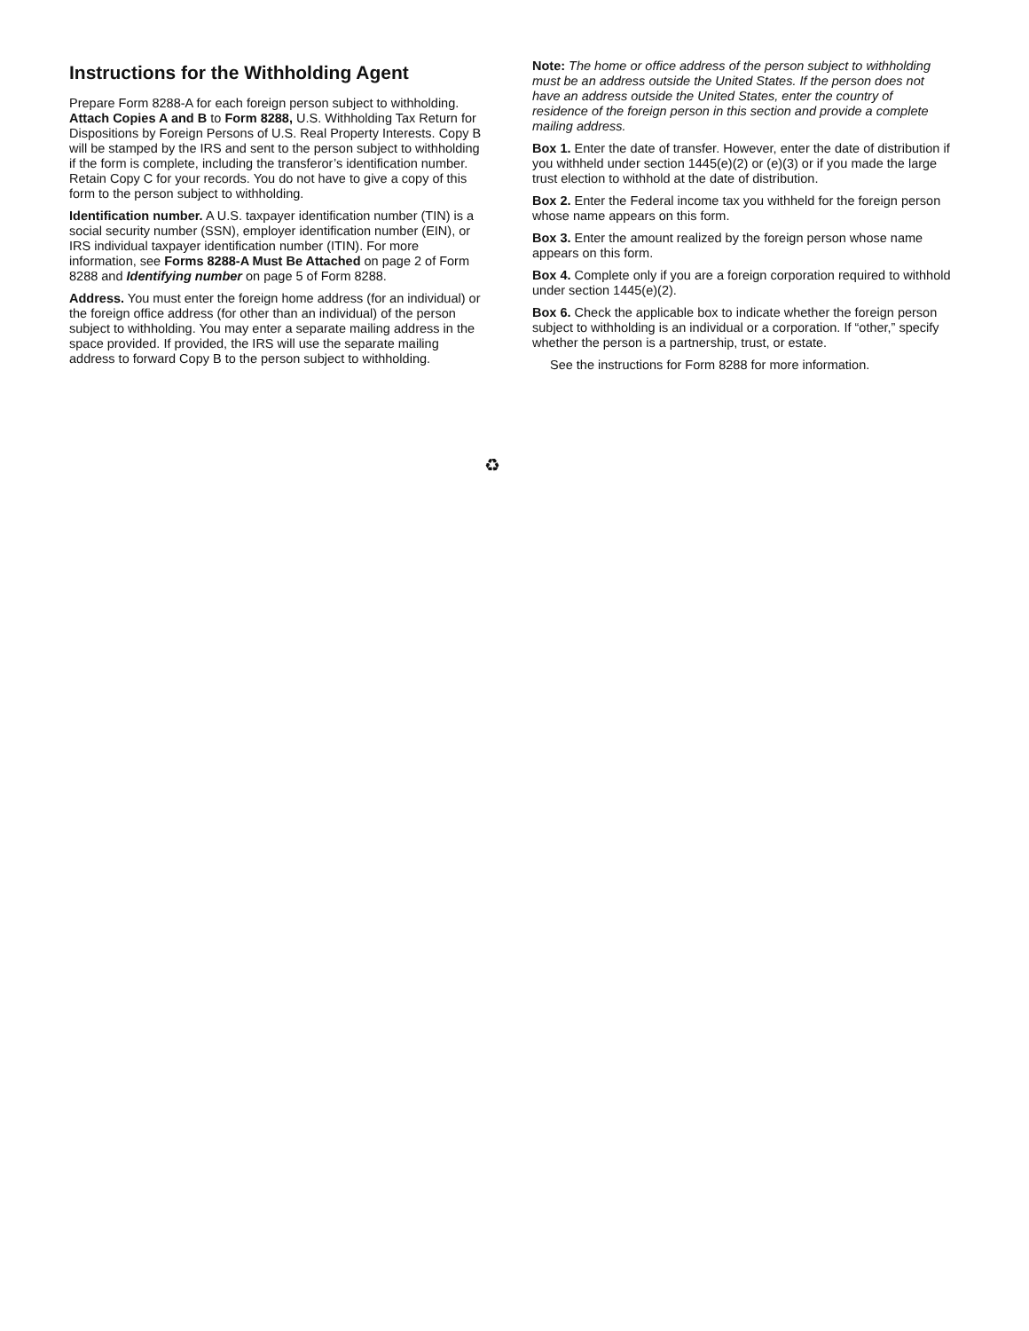Instructions for the Withholding Agent
Prepare Form 8288-A for each foreign person subject to withholding. Attach Copies A and B to Form 8288, U.S. Withholding Tax Return for Dispositions by Foreign Persons of U.S. Real Property Interests. Copy B will be stamped by the IRS and sent to the person subject to withholding if the form is complete, including the transferor’s identification number. Retain Copy C for your records. You do not have to give a copy of this form to the person subject to withholding.
Identification number. A U.S. taxpayer identification number (TIN) is a social security number (SSN), employer identification number (EIN), or IRS individual taxpayer identification number (ITIN). For more information, see Forms 8288-A Must Be Attached on page 2 of Form 8288 and Identifying number on page 5 of Form 8288.
Address. You must enter the foreign home address (for an individual) or the foreign office address (for other than an individual) of the person subject to withholding. You may enter a separate mailing address in the space provided. If provided, the IRS will use the separate mailing address to forward Copy B to the person subject to withholding.
Note: The home or office address of the person subject to withholding must be an address outside the United States. If the person does not have an address outside the United States, enter the country of residence of the foreign person in this section and provide a complete mailing address.
Box 1. Enter the date of transfer. However, enter the date of distribution if you withheld under section 1445(e)(2) or (e)(3) or if you made the large trust election to withhold at the date of distribution.
Box 2. Enter the Federal income tax you withheld for the foreign person whose name appears on this form.
Box 3. Enter the amount realized by the foreign person whose name appears on this form.
Box 4. Complete only if you are a foreign corporation required to withhold under section 1445(e)(2).
Box 6. Check the applicable box to indicate whether the foreign person subject to withholding is an individual or a corporation. If “other,” specify whether the person is a partnership, trust, or estate.
See the instructions for Form 8288 for more information.
♻